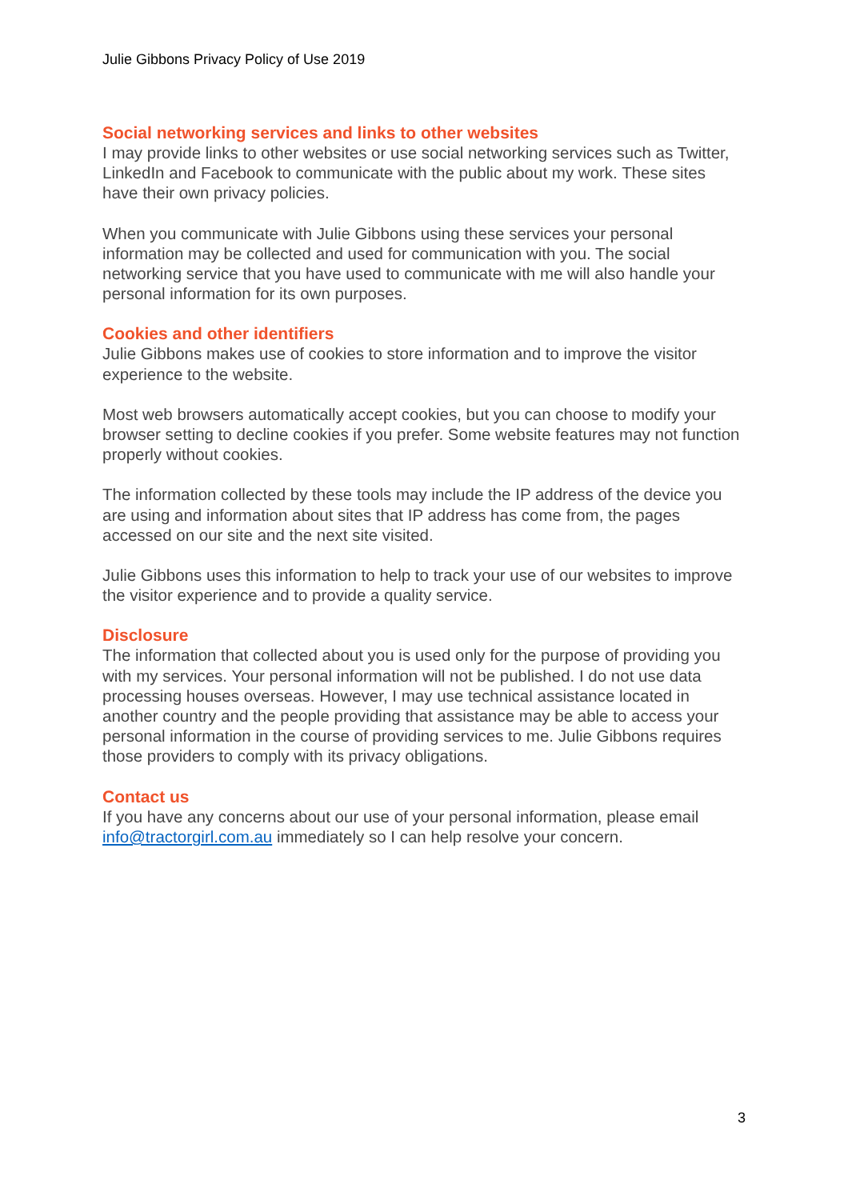Julie Gibbons Privacy Policy of Use 2019
Social networking services and links to other websites
I may provide links to other websites or use social networking services such as Twitter, LinkedIn and Facebook to communicate with the public about my work. These sites have their own privacy policies.
When you communicate with Julie Gibbons using these services your personal information may be collected and used for communication with you. The social networking service that you have used to communicate with me will also handle your personal information for its own purposes.
Cookies and other identifiers
Julie Gibbons makes use of cookies to store information and to improve the visitor experience to the website.
Most web browsers automatically accept cookies, but you can choose to modify your browser setting to decline cookies if you prefer. Some website features may not function properly without cookies.
The information collected by these tools may include the IP address of the device you are using and information about sites that IP address has come from, the pages accessed on our site and the next site visited.
Julie Gibbons uses this information to help to track your use of our websites to improve the visitor experience and to provide a quality service.
Disclosure
The information that collected about you is used only for the purpose of providing you with my services. Your personal information will not be published. I do not use data processing houses overseas. However, I may use technical assistance located in another country and the people providing that assistance may be able to access your personal information in the course of providing services to me. Julie Gibbons requires those providers to comply with its privacy obligations.
Contact us
If you have any concerns about our use of your personal information, please email info@tractorgirl.com.au immediately so I can help resolve your concern.
3